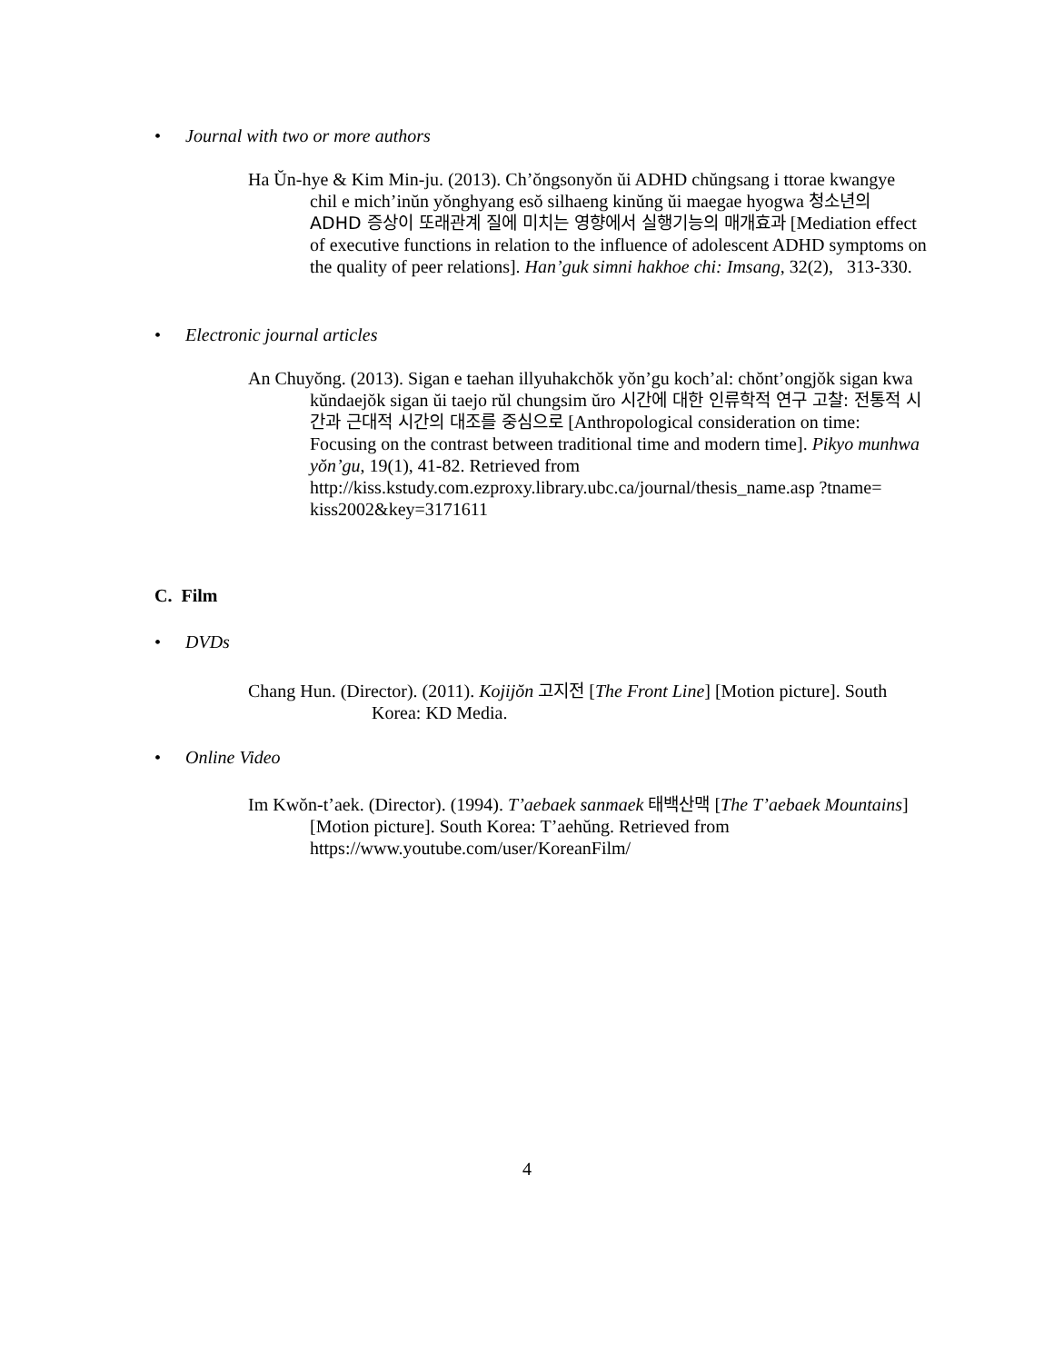• Journal with two or more authors
Ha Ŭn-hye & Kim Min-ju. (2013). Ch’ŏngsonyŏn ŭi ADHD chŭngsang i ttorae kwangye chil e mich’inŭn yŏnghyang esŏ silhaeng kinŭng ŭi maegae hyogwa 청소년의 ADHD 증상이 또래관계 질에 미치는 영향에서 실행기능의 매개효과 [Mediation effect of executive functions in relation to the influence of adolescent ADHD symptoms on the quality of peer relations]. Han’guk simni hakhoe chi: Imsang, 32(2), 313-330.
• Electronic journal articles
An Chuyŏng. (2013). Sigan e taehan illyuhakchŏk yŏn’gu koch’al: chŏnt’ongjŏk sigan kwa kŭndaejŏk sigan ŭi taejo rŭl chungsim ŭro 시간에 대한 인류학적 연구 고찰: 전통적 시간과 근대적 시간의 대조를 중심으로 [Anthropological consideration on time: Focusing on the contrast between traditional time and modern time]. Pikyo munhwa yŏn’gu, 19(1), 41-82. Retrieved from http://kiss.kstudy.com.ezproxy.library.ubc.ca/journal/thesis_name.asp ?tname= kiss2002&key=3171611
C. Film
• DVDs
Chang Hun. (Director). (2011). Kojijŏn 고지전 [The Front Line] [Motion picture]. South Korea: KD Media.
• Online Video
Im Kwŏn-t’aek. (Director). (1994). T’aebaek sanmaek 태백산맥 [The T’aebaek Mountains] [Motion picture]. South Korea: T’aehŭng. Retrieved from https://www.youtube.com/user/KoreanFilm/
4